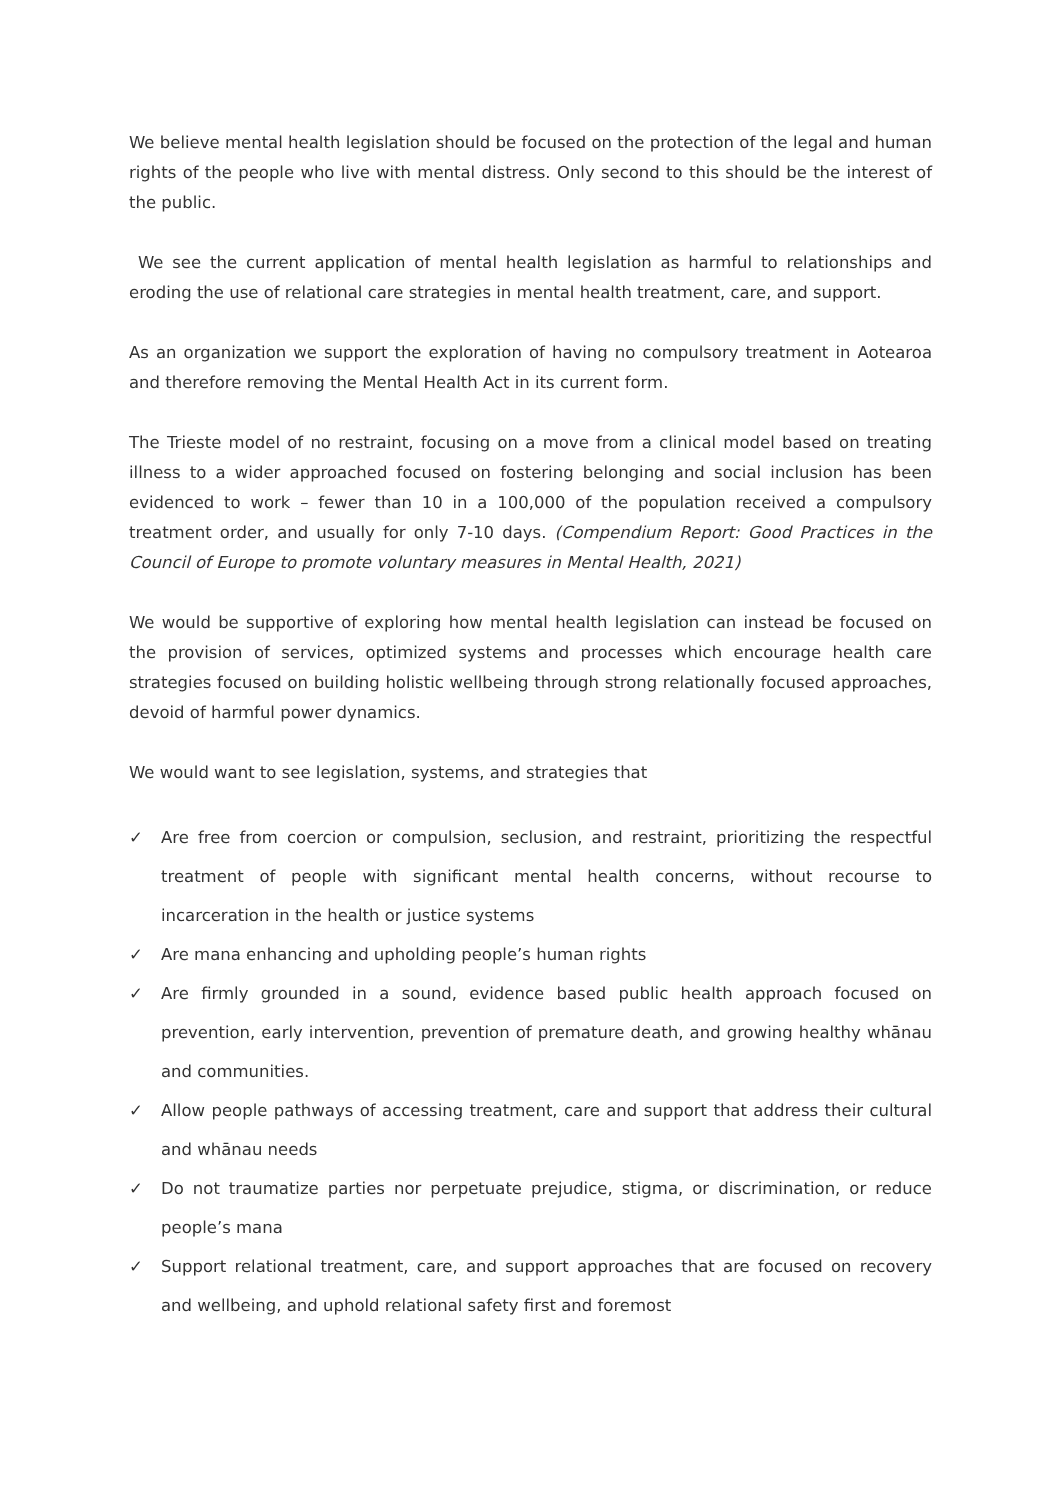We believe mental health legislation should be focused on the protection of the legal and human rights of the people who live with mental distress. Only second to this should be the interest of the public.
We see the current application of mental health legislation as harmful to relationships and eroding the use of relational care strategies in mental health treatment, care, and support.
As an organization we support the exploration of having no compulsory treatment in Aotearoa and therefore removing the Mental Health Act in its current form.
The Trieste model of no restraint, focusing on a move from a clinical model based on treating illness to a wider approached focused on fostering belonging and social inclusion has been evidenced to work – fewer than 10 in a 100,000 of the population received a compulsory treatment order, and usually for only 7-10 days. (Compendium Report: Good Practices in the Council of Europe to promote voluntary measures in Mental Health, 2021)
We would be supportive of exploring how mental health legislation can instead be focused on the provision of services, optimized systems and processes which encourage health care strategies focused on building holistic wellbeing through strong relationally focused approaches, devoid of harmful power dynamics.
We would want to see legislation, systems, and strategies that
✓ Are free from coercion or compulsion, seclusion, and restraint, prioritizing the respectful treatment of people with significant mental health concerns, without recourse to incarceration in the health or justice systems
✓ Are mana enhancing and upholding people’s human rights
✓ Are firmly grounded in a sound, evidence based public health approach focused on prevention, early intervention, prevention of premature death, and growing healthy whānau and communities.
✓ Allow people pathways of accessing treatment, care and support that address their cultural and whānau needs
✓ Do not traumatize parties nor perpetuate prejudice, stigma, or discrimination, or reduce people’s mana
✓ Support relational treatment, care, and support approaches that are focused on recovery and wellbeing, and uphold relational safety first and foremost